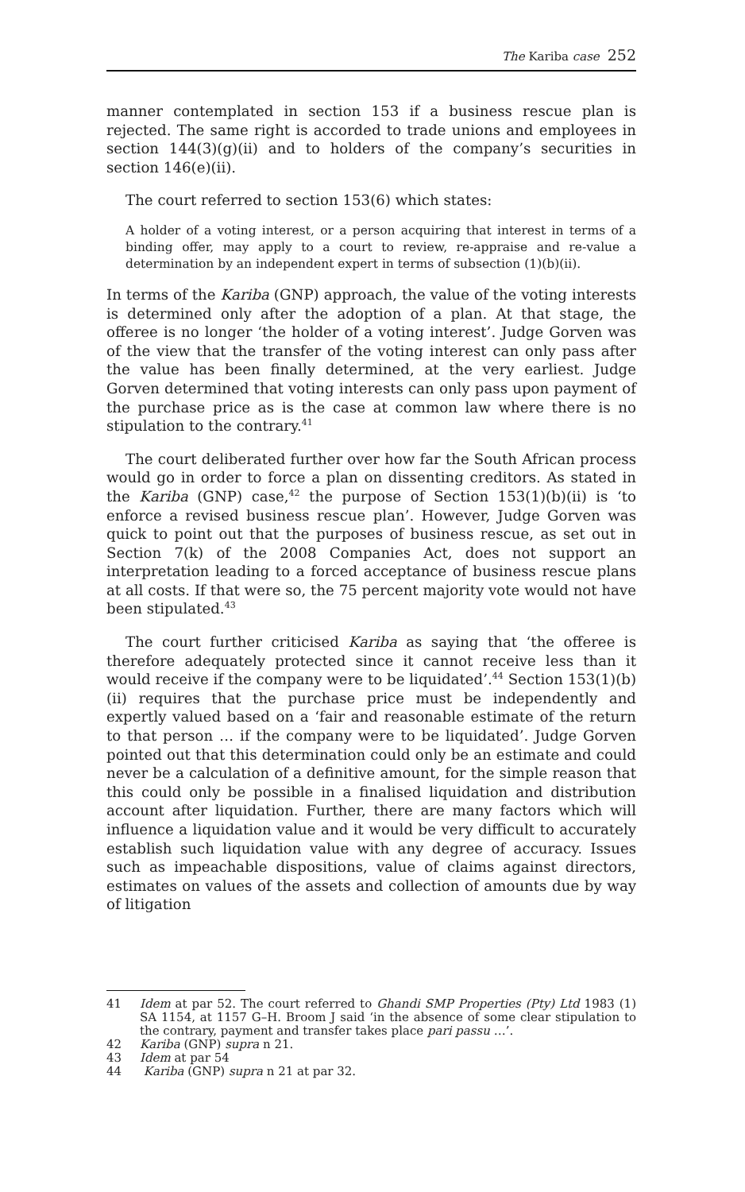The Kariba case 252
manner contemplated in section 153 if a business rescue plan is rejected. The same right is accorded to trade unions and employees in section 144(3)(g)(ii) and to holders of the company’s securities in section 146(e)(ii).
The court referred to section 153(6) which states:
A holder of a voting interest, or a person acquiring that interest in terms of a binding offer, may apply to a court to review, re-appraise and re-value a determination by an independent expert in terms of subsection (1)(b)(ii).
In terms of the Kariba (GNP) approach, the value of the voting interests is determined only after the adoption of a plan. At that stage, the offeree is no longer ‘the holder of a voting interest’. Judge Gorven was of the view that the transfer of the voting interest can only pass after the value has been finally determined, at the very earliest. Judge Gorven determined that voting interests can only pass upon payment of the purchase price as is the case at common law where there is no stipulation to the contrary.<sup>41</sup>
The court deliberated further over how far the South African process would go in order to force a plan on dissenting creditors. As stated in the Kariba (GNP) case,<sup>42</sup> the purpose of Section 153(1)(b)(ii) is ‘to enforce a revised business rescue plan’. However, Judge Gorven was quick to point out that the purposes of business rescue, as set out in Section 7(k) of the 2008 Companies Act, does not support an interpretation leading to a forced acceptance of business rescue plans at all costs. If that were so, the 75 percent majority vote would not have been stipulated.<sup>43</sup>
The court further criticised Kariba as saying that ‘the offeree is therefore adequately protected since it cannot receive less than it would receive if the company were to be liquidated’.<sup>44</sup> Section 153(1)(b)(ii) requires that the purchase price must be independently and expertly valued based on a ‘fair and reasonable estimate of the return to that person … if the company were to be liquidated’. Judge Gorven pointed out that this determination could only be an estimate and could never be a calculation of a definitive amount, for the simple reason that this could only be possible in a finalised liquidation and distribution account after liquidation. Further, there are many factors which will influence a liquidation value and it would be very difficult to accurately establish such liquidation value with any degree of accuracy. Issues such as impeachable dispositions, value of claims against directors, estimates on values of the assets and collection of amounts due by way of litigation
41 Idem at par 52. The court referred to Ghandi SMP Properties (Pty) Ltd 1983 (1) SA 1154, at 1157 G–H. Broom J said ‘in the absence of some clear stipulation to the contrary, payment and transfer takes place pari passu …’.
42 Kariba (GNP) supra n 21.
43 Idem at par 54
44 Kariba (GNP) supra n 21 at par 32.